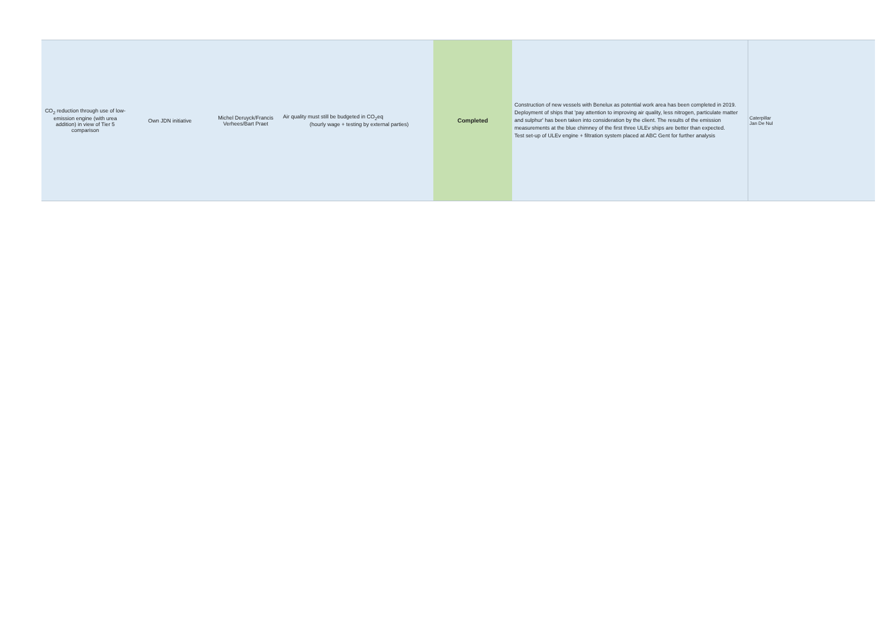| CO<sub>2</sub> reduction through use of low-emission engine (with urea addition) in view of Tier 5 comparison | Own JDN initiative | Michel Deruyck/Francis Verhees/Bart Praet | Air quality must still be budgeted in CO<sub>2</sub>eq (hourly wage + testing by external parties) | Completed | Construction of new vessels with Benelux as potential work area has been completed in 2019. Deployment of ships that 'pay attention to improving air quality, less nitrogen, particulate matter and sulphur' has been taken into consideration by the client. The results of the emission measurements at the blue chimney of the first three ULEv ships are better than expected. Test set-up of ULEv engine + filtration system placed at ABC Gent for further analysis | Caterpillar Jan De Nul |